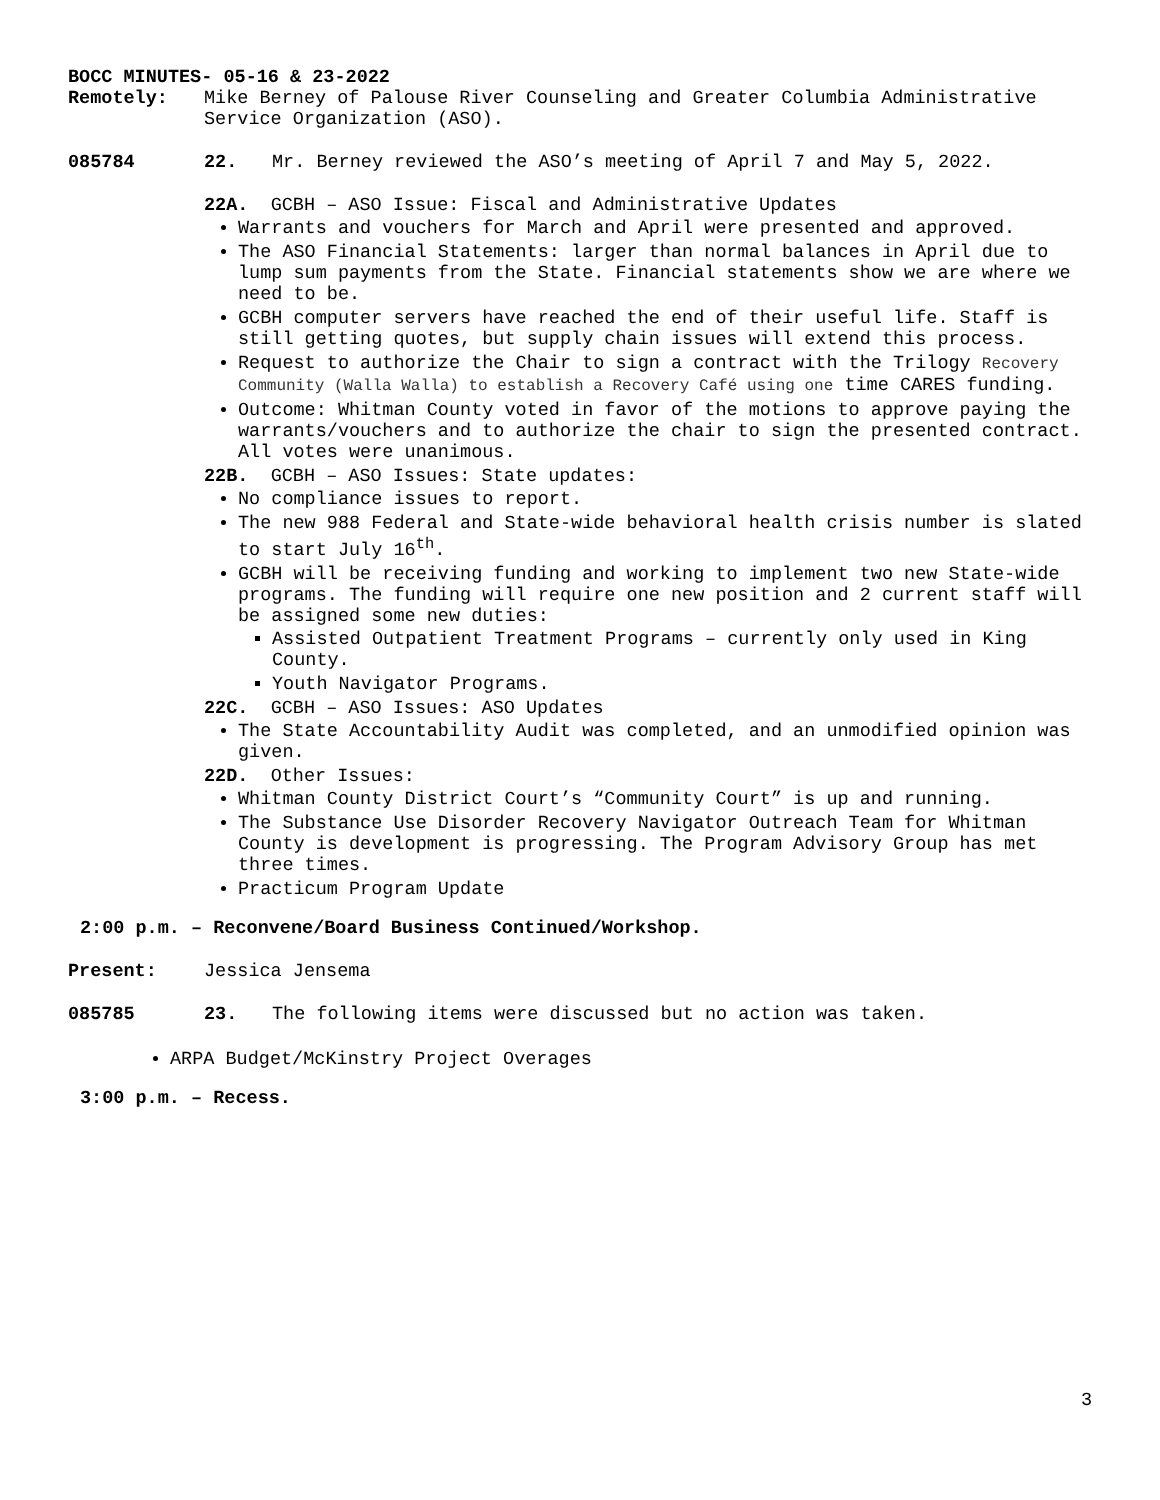BOCC MINUTES- 05-16 & 23-2022
Remotely: Mike Berney of Palouse River Counseling and Greater Columbia Administrative Service Organization (ASO).
085784 22. Mr. Berney reviewed the ASO’s meeting of April 7 and May 5, 2022.
22A. GCBH – ASO Issue: Fiscal and Administrative Updates
Warrants and vouchers for March and April were presented and approved.
The ASO Financial Statements: larger than normal balances in April due to lump sum payments from the State. Financial statements show we are where we need to be.
GCBH computer servers have reached the end of their useful life. Staff is still getting quotes, but supply chain issues will extend this process.
Request to authorize the Chair to sign a contract with the Trilogy Recovery Community (Walla Walla) to establish a Recovery Café using one time CARES funding.
Outcome: Whitman County voted in favor of the motions to approve paying the warrants/vouchers and to authorize the chair to sign the presented contract. All votes were unanimous.
22B. GCBH – ASO Issues: State updates:
No compliance issues to report.
The new 988 Federal and State-wide behavioral health crisis number is slated to start July 16<sup>th</sup>.
GCBH will be receiving funding and working to implement two new State-wide programs. The funding will require one new position and 2 current staff will be assigned some new duties:
Assisted Outpatient Treatment Programs – currently only used in King County.
Youth Navigator Programs.
22C. GCBH – ASO Issues: ASO Updates
The State Accountability Audit was completed, and an unmodified opinion was given.
22D. Other Issues:
Whitman County District Court’s “Community Court” is up and running.
The Substance Use Disorder Recovery Navigator Outreach Team for Whitman County is development is progressing. The Program Advisory Group has met three times.
Practicum Program Update
2:00 p.m. – Reconvene/Board Business Continued/Workshop.
Present: Jessica Jensema
085785 23. The following items were discussed but no action was taken.
ARPA Budget/McKinstry Project Overages
3:00 p.m. – Recess.
3